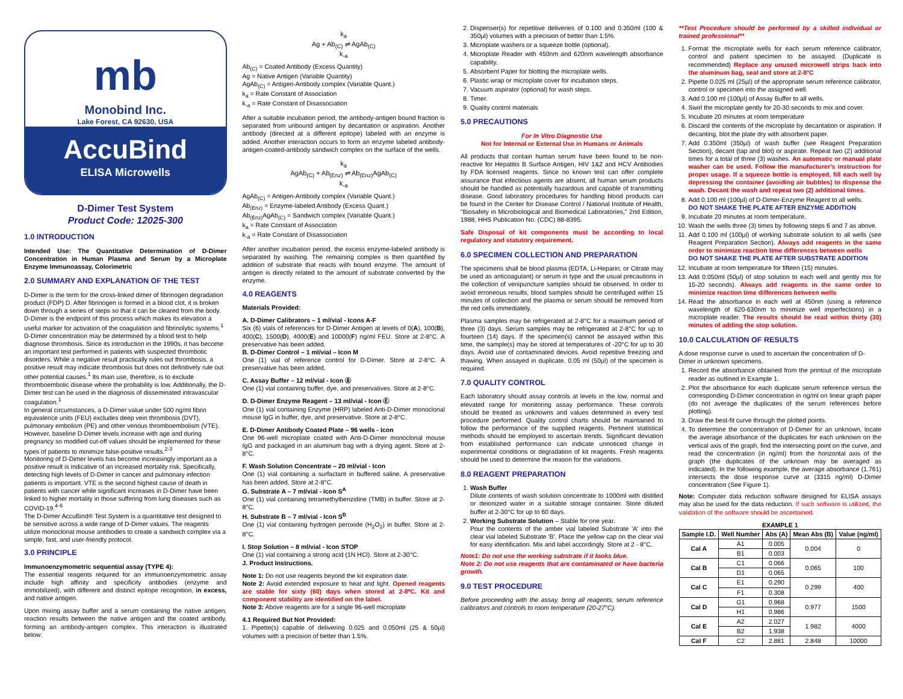mb
Monobind Inc.
Lake Forest, CA 92630, USA
AccuBind
ELISA Microwells
D-Dimer Test System
Product Code: 12025-300
1.0 INTRODUCTION
Intended Use: The Quantitative Determination of D-Dimer Concentration in Human Plasma and Serum by a Microplate Enzyme Immunoassay, Colorimetric
2.0 SUMMARY AND EXPLANATION OF THE TEST
D-Dimer is the term for the cross-linked dimer of fibrinogen degradation product (FDP) D. After fibrinogen is formed in a blood clot, it is broken down through a series of steps so that it can be cleared from the body. D-Dimer is the endpoint of this process which makes its elevation a useful marker for activation of the coagulation and fibrinolytic systems.<sup>1</sup>
D-Dimer concentration may be determined by a blood test to help diagnose thrombosis. Since its introduction in the 1990s, it has become an important test performed in patients with suspected thrombotic disorders. While a negative result practically rules out thrombosis, a positive result may indicate thrombosis but does not definitively rule out other potential causes.<sup>1</sup> Its main use, therefore, is to exclude thromboembolic disease where the probability is low. Additionally, the D-Dimer test can be used in the diagnosis of disseminated intravascular coagulation.<sup>1</sup>
In general circumstances, a D-Dimer value under 500 ng/ml fibrin equivalence units (FEU) excludes deep vein thrombosis (DVT), pulmonary embolism (PE) and other venous thromboembolism (VTE). However, baseline D-Dimer levels increase with age and during pregnancy so modified cut-off values should be implemented for these types of patients to minimize false-positive results.<sup>2-3</sup>
Monitoring of D-Dimer levels has become increasingly important as a positive result is indicative of an increased mortality risk. Specifically, detecting high levels of D-Dimer in cancer and pulmonary infection patients is important. VTE is the second highest cause of death in patients with cancer while significant increases in D-Dimer have been linked to higher mortality in those suffering from lung diseases such as COVID-19.<sup>4-6</sup>
The D-Dimer AccuBind® Test System is a quantitative test designed to be sensitive across a wide range of D-Dimer values. The reagents utilize monoclonal mouse antibodies to create a sandwich complex via a simple, fast, and user-friendly protocol.
3.0 PRINCIPLE
Immunoenzymometric sequential assay (TYPE 4):
The essential reagents required for an immunoenzymometric assay include high affinity and specificity antibodies (enzyme and immobilized), with different and distinct epitope recognition, in excess, and native antigen.
Upon mixing assay buffer and a serum containing the native antigen, reaction results between the native antigen and the coated antibody, forming an antibody-antigen complex. This interaction is illustrated below:
k<sub>a</sub>
Ag + Ab<sub>(C)</sub> ⇌ AgAb<sub>(C)</sub>
k<sub>-a</sub>
Ab<sub>(C)</sub> = Coated Antibody (Excess Quantity)
Ag = Native Antigen (Variable Quantity)
AgAb<sub>(C)</sub> = Antigen-Antibody complex (Variable Quant.)
k<sub>a</sub> = Rate Constant of Association
k<sub>-a</sub> = Rate Constant of Disassociation
After a suitable incubation period, the antibody-antigen bound fraction is separated from unbound antigen by decantation or aspiration. Another antibody (directed at a different epitope) labeled with an enzyme is added. Another interaction occurs to form an enzyme labeled antibody-antigen-coated-antibody sandwich complex on the surface of the wells.
k<sub>a</sub>
AgAb<sub>(C)</sub> + Ab<sub>(Enz)</sub> ⇌ Ab<sub>(Enz)</sub>AgAb<sub>(C)</sub>
k<sub>-a</sub>
AgAb<sub>(C)</sub> = Antigen-Antibody complex (Variable Quant.)
Ab<sub>(Enz)</sub> = Enzyme-labeled Antibody (Excess Quant.)
Ab<sub>(Enz)</sub>AgAb<sub>(C)</sub> = Sandwich complex (Variable Quant.)
k<sub>a</sub> = Rate Constant of Association
k<sub>-a</sub> = Rate Constant of Disassociation
After another incubation period, the excess enzyme-labeled antibody is separated by washing. The remaining complex is then quantified by addition of substrate that reacts with bound enzyme. The amount of antigen is directly related to the amount of substrate converted by the enzyme.
4.0 REAGENTS
Materials Provided:
A. D-Dimer Calibrators – 1 ml/vial - Icons A-F
Six (6) vials of references for D-Dimer Antigen at levels of 0(A), 100(B), 400(C), 1500(D), 4000(E) and 10000(F) ng/ml FEU. Store at 2-8°C. A preservative has been added.
B. D-Dimer Control – 1 ml/vial – Icon M
One (1) vial of reference control for D-Dimer. Store at 2-8°C. A preservative has been added.
C. Assay Buffer – 12 ml/vial - Icon Ⓑ
One (1) vial containing buffer, dye, and preservatives. Store at 2-8°C.
D. D-Dimer Enzyme Reagent – 13 ml/vial - Icon Ⓔ
One (1) vial containing Enzyme (HRP) labeled Anti-D-Dimer monoclonal mouse IgG in buffer, dye, and preservative. Store at 2-8°C.
E. D-Dimer Antibody Coated Plate – 96 wells - Icon
One 96-well microplate coated with Anti-D-Dimer monoclonal mouse IgG and packaged in an aluminum bag with a drying agent. Store at 2-8°C.
F. Wash Solution Concentrate – 20 ml/vial - Icon
One (1) vial containing a surfactant in buffered saline. A preservative has been added. Store at 2-8°C.
G. Substrate A – 7 ml/vial - Icon S<sup>A</sup>
One (1) vial containing tetramethylbenzidine (TMB) in buffer. Store at 2-8°C.
H. Substrate B – 7 ml/vial - Icon S<sup>B</sup>
One (1) vial containing hydrogen peroxide (H<sub>2</sub>O<sub>2</sub>) in buffer. Store at 2-8°C.
I. Stop Solution – 8 ml/vial - Icon STOP
One (1) vial containing a strong acid (1N HCl). Store at 2-30°C.
J. Product Instructions.
Note 1: Do not use reagents beyond the kit expiration date.
Note 2: Avoid extended exposure to heat and light. Opened reagents are stable for sixty (60) days when stored at 2-8ºC. Kit and component stability are identified on the label.
Note 3: Above reagents are for a single 96-well microplate
4.1 Required But Not Provided:
1. Pipette(s) capable of delivering 0.025 and 0.050ml (25 & 50µl) volumes with a precision of better than 1.5%.
2. Dispenser(s) for repetitive deliveries of 0.100 and 0.350ml (100 & 350µl) volumes with a precision of better than 1.5%.
3. Microplate washers or a squeeze bottle (optional).
4. Microplate Reader with 450nm and 620nm wavelength absorbance capability.
5. Absorbent Paper for blotting the microplate wells.
6. Plastic wrap or microplate cover for incubation steps.
7. Vacuum aspirator (optional) for wash steps.
8. Timer.
9. Quality control materials
5.0 PRECAUTIONS
For In Vitro Diagnostic Use
Not for Internal or External Use in Humans or Animals
All products that contain human serum have been found to be non-reactive for Hepatitis B Surface Antigen, HIV 1&2 and HCV Antibodies by FDA licensed reagents. Since no known test can offer complete assurance that infectious agents are absent, all human serum products should be handled as potentially hazardous and capable of transmitting disease. Good laboratory procedures for handling blood products can be found in the Center for Disease Control / National Institute of Health, "Biosafety in Microbiological and Biomedical Laboratories," 2nd Edition, 1988, HHS Publication No. (CDC) 88-8395.
Safe Disposal of kit components must be according to local regulatory and statutory requirement.
6.0 SPECIMEN COLLECTION AND PREPARATION
The specimens shall be blood plasma (EDTA, Li-Heparin, or Citrate may be used as anticoagulant) or serum in type and the usual precautions in the collection of venipuncture samples should be observed. In order to avoid erroneous results, blood samples should be centrifuged within 15 minutes of collection and the plasma or serum should be removed from the red cells immediately.
Plasma samples may be refrigerated at 2-8°C for a maximum period of three (3) days. Serum samples may be refrigerated at 2-8°C for up to fourteen (14) days. If the specimen(s) cannot be assayed within this time, the sample(s) may be stored at temperatures of -20°C for up to 30 days. Avoid use of contaminated devices. Avoid repetitive freezing and thawing. When assayed in duplicate, 0.05 ml (50µl) of the specimen is required.
7.0 QUALITY CONTROL
Each laboratory should assay controls at levels in the low, normal and elevated range for monitoring assay performance. These controls should be treated as unknowns and values determined in every test procedure performed. Quality control charts should be maintained to follow the performance of the supplied reagents. Pertinent statistical methods should be employed to ascertain trends. Significant deviation from established performance can indicate unnoticed change in experimental conditions or degradation of kit reagents. Fresh reagents should be used to determine the reason for the variations.
8.0 REAGENT PREPARATION
1. Wash Buffer
Dilute contents of wash solution concentrate to 1000ml with distilled or deionized water in a suitable storage container. Store diluted buffer at 2-30°C for up to 60 days.
2. Working Substrate Solution – Stable for one year.
Pour the contents of the amber vial labeled Substrate 'A' into the clear vial labeled Substrate 'B'. Place the yellow cap on the clear vial for easy identification. Mix and label accordingly. Store at 2 - 8°C.
Note1: Do not use the working substrate if it looks blue.
Note 2: Do not use reagents that are contaminated or have bacteria growth.
9.0 TEST PROCEDURE
Before proceeding with the assay, bring all reagents, serum reference calibrators and controls to room temperature (20-27°C).
**Test Procedure should be performed by a skilled individual or trained professional**
1. Format the microplate wells for each serum reference calibrator, control and patient specimen to be assayed. (Duplicate is recommended) Replace any unused microwell strips back into the aluminum bag, seal and store at 2-8ºC
2. Pipette 0.025 ml (25µl) of the appropriate serum reference calibrator, control or specimen into the assigned well.
3. Add 0.100 ml (100µl) of Assay Buffer to all wells.
4. Swirl the microplate gently for 20-30 seconds to mix and cover.
5. Incubate 20 minutes at room temperature
6. Discard the contents of the microplate by decantation or aspiration. If decanting, blot the plate dry with absorbent paper.
7. Add 0.350ml (350µl) of wash buffer (see Reagent Preparation Section), decant (tap and blot) or aspirate. Repeat two (2) additional times for a total of three (3) washes. An automatic or manual plate washer can be used. Follow the manufacturer's instruction for proper usage. If a squeeze bottle is employed, fill each well by depressing the container (avoiding air bubbles) to dispense the wash. Decant the wash and repeat two (2) additional times.
8. Add 0.100 ml (100µl) of D-Dimer-Enzyme Reagent to all wells.
DO NOT SHAKE THE PLATE AFTER ENZYME ADDITION
9. Incubate 20 minutes at room temperature.
10. Wash the wells three (3) times by following steps 6 and 7 as above.
11. Add 0.100 ml (100µl) of working substrate solution to all wells (see Reagent Preparation Section). Always add reagents in the same order to minimize reaction time differences between wells
DO NOT SHAKE THE PLATE AFTER SUBSTRATE ADDITION
12. Incubate at room temperature for fifteen (15) minutes.
13. Add 0.050ml (50µl) of stop solution to each well and gently mix for 15-20 seconds). Always add reagents in the same order to minimize reaction time differences between wells
14. Read the absorbance in each well at 450nm (using a reference wavelength of 620-630nm to minimize well imperfections) in a microplate reader. The results should be read within thirty (30) minutes of adding the stop solution.
10.0 CALCULATION OF RESULTS
A dose response curve is used to ascertain the concentration of D-Dimer in unknown specimens.
1. Record the absorbance obtained from the printout of the microplate reader as outlined in Example 1.
2. Plot the absorbance for each duplicate serum reference versus the corresponding D-Dimer concentration in ng/ml on linear graph paper (do not average the duplicates of the serum references before plotting).
3. Draw the best-fit curve through the plotted points.
4. To determine the concentration of D-Dimer for an unknown, locate the average absorbance of the duplicates for each unknown on the vertical axis of the graph, find the intersecting point on the curve, and read the concentration (in ng/ml) from the horizontal axis of the graph (the duplicates of the unknown may be averaged as indicated). In the following example, the average absorbance (1.761) intersects the dose response curve at (3315 ng/ml) D-Dimer concentration (See Figure 1).
Note: Computer data reduction software designed for ELISA assays may also be used for the data reduction. If such software is utilized, the validation of the software should be ascertained.
EXAMPLE 1
| Sample I.D. | Well Number | Abs (A) | Mean Abs (B) | Value (ng/ml) |
| --- | --- | --- | --- | --- |
| Cal A | A1 | 0.005 | 0.004 | 0 |
| | B1 | 0.003 | | |
| Cal B | C1 | 0.066 | 0.065 | 100 |
| | D1 | 0.065 | | |
| Cal C | E1 | 0.290 | 0.299 | 400 |
| | F1 | 0.308 | | |
| Cal D | G1 | 0.968 | 0.977 | 1500 |
| | H1 | 0.986 | | |
| Cal E | A2 | 2.027 | 1.982 | 4000 |
| | B2 | 1.938 | | |
| Cal F | C2 | 2.881 | 2.848 | 10000 |